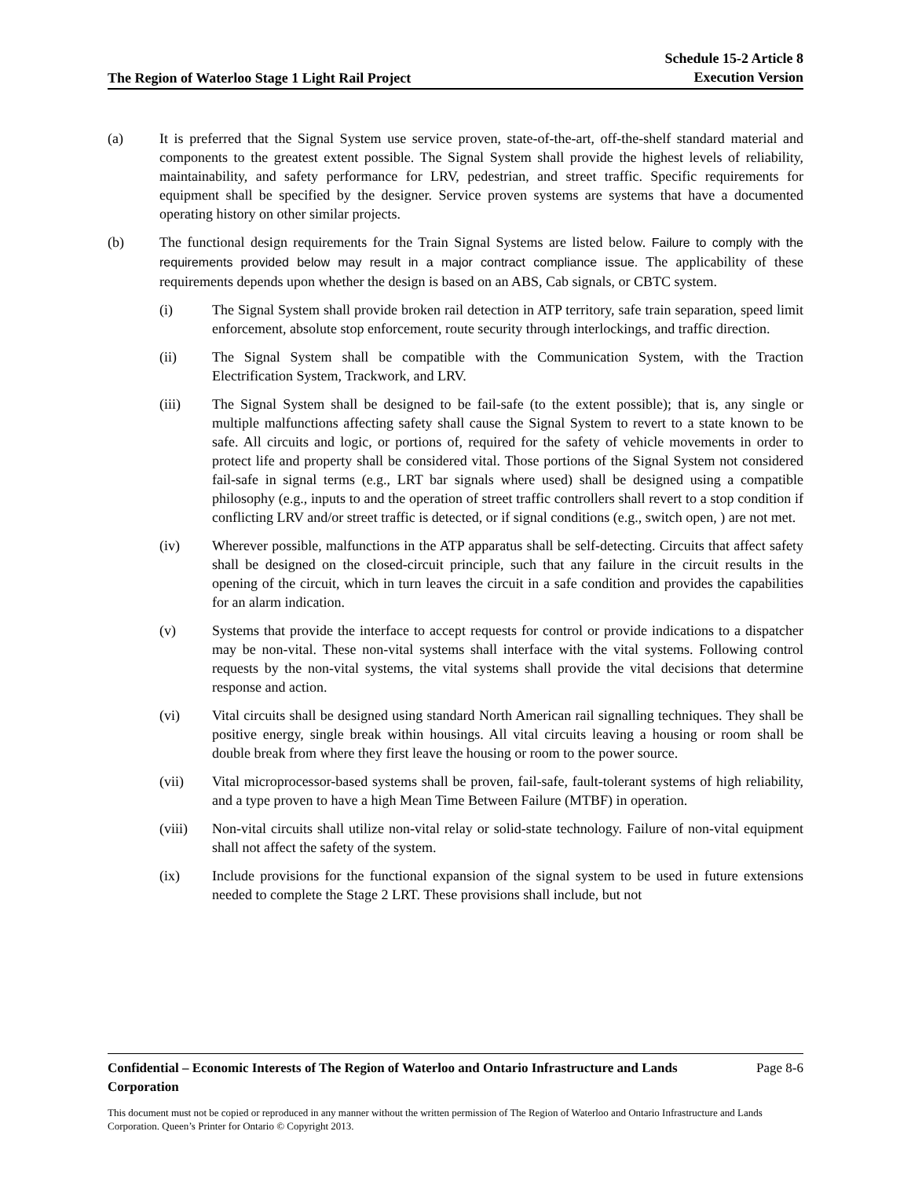The Region of Waterloo Stage 1 Light Rail Project
Schedule 15-2 Article 8
Execution Version
(a) It is preferred that the Signal System use service proven, state-of-the-art, off-the-shelf standard material and components to the greatest extent possible. The Signal System shall provide the highest levels of reliability, maintainability, and safety performance for LRV, pedestrian, and street traffic. Specific requirements for equipment shall be specified by the designer. Service proven systems are systems that have a documented operating history on other similar projects.
(b) The functional design requirements for the Train Signal Systems are listed below. Failure to comply with the requirements provided below may result in a major contract compliance issue. The applicability of these requirements depends upon whether the design is based on an ABS, Cab signals, or CBTC system.
(i) The Signal System shall provide broken rail detection in ATP territory, safe train separation, speed limit enforcement, absolute stop enforcement, route security through interlockings, and traffic direction.
(ii) The Signal System shall be compatible with the Communication System, with the Traction Electrification System, Trackwork, and LRV.
(iii) The Signal System shall be designed to be fail-safe (to the extent possible); that is, any single or multiple malfunctions affecting safety shall cause the Signal System to revert to a state known to be safe. All circuits and logic, or portions of, required for the safety of vehicle movements in order to protect life and property shall be considered vital. Those portions of the Signal System not considered fail-safe in signal terms (e.g., LRT bar signals where used) shall be designed using a compatible philosophy (e.g., inputs to and the operation of street traffic controllers shall revert to a stop condition if conflicting LRV and/or street traffic is detected, or if signal conditions (e.g., switch open, ) are not met.
(iv) Wherever possible, malfunctions in the ATP apparatus shall be self-detecting. Circuits that affect safety shall be designed on the closed-circuit principle, such that any failure in the circuit results in the opening of the circuit, which in turn leaves the circuit in a safe condition and provides the capabilities for an alarm indication.
(v) Systems that provide the interface to accept requests for control or provide indications to a dispatcher may be non-vital. These non-vital systems shall interface with the vital systems. Following control requests by the non-vital systems, the vital systems shall provide the vital decisions that determine response and action.
(vi) Vital circuits shall be designed using standard North American rail signalling techniques. They shall be positive energy, single break within housings. All vital circuits leaving a housing or room shall be double break from where they first leave the housing or room to the power source.
(vii) Vital microprocessor-based systems shall be proven, fail-safe, fault-tolerant systems of high reliability, and a type proven to have a high Mean Time Between Failure (MTBF) in operation.
(viii) Non-vital circuits shall utilize non-vital relay or solid-state technology. Failure of non-vital equipment shall not affect the safety of the system.
(ix) Include provisions for the functional expansion of the signal system to be used in future extensions needed to complete the Stage 2 LRT. These provisions shall include, but not
Confidential – Economic Interests of The Region of Waterloo and Ontario Infrastructure and Lands Corporation Page 8-6
This document must not be copied or reproduced in any manner without the written permission of The Region of Waterloo and Ontario Infrastructure and Lands Corporation. Queen’s Printer for Ontario © Copyright 2013.